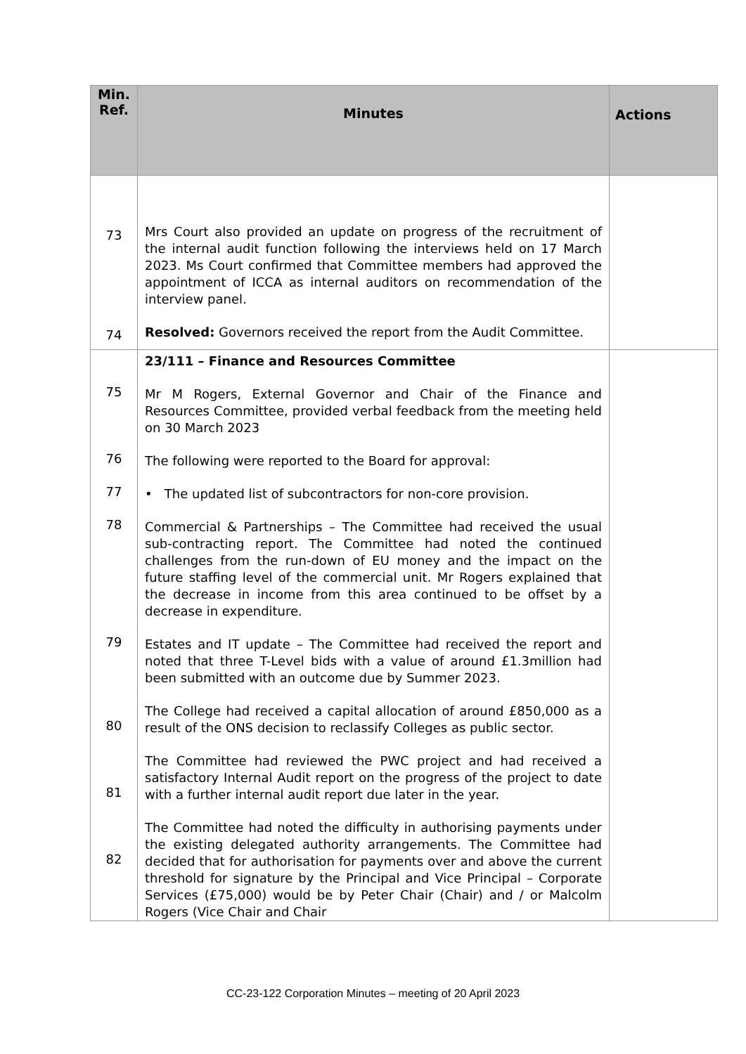| Min. Ref. | Minutes | Actions |
| --- | --- | --- |
| 73 74 | Mrs Court also provided an update on progress of the recruitment of the internal audit function following the interviews held on 17 March 2023. Ms Court confirmed that Committee members had approved the appointment of ICCA as internal auditors on recommendation of the interview panel. Resolved: Governors received the report from the Audit Committee. | |
| 75 76 77 78 79 80 81 82 | 23/111 – Finance and Resources Committee Mr M Rogers, External Governor and Chair of the Finance and Resources Committee, provided verbal feedback from the meeting held on 30 March 2023 The following were reported to the Board for approval: • The updated list of subcontractors for non-core provision. Commercial & Partnerships – The Committee had received the usual sub-contracting report. The Committee had noted the continued challenges from the run-down of EU money and the impact on the future staffing level of the commercial unit. Mr Rogers explained that the decrease in income from this area continued to be offset by a decrease in expenditure. Estates and IT update – The Committee had received the report and noted that three T-Level bids with a value of around £1.3million had been submitted with an outcome due by Summer 2023. The College had received a capital allocation of around £850,000 as a result of the ONS decision to reclassify Colleges as public sector. The Committee had reviewed the PWC project and had received a satisfactory Internal Audit report on the progress of the project to date with a further internal audit report due later in the year. The Committee had noted the difficulty in authorising payments under the existing delegated authority arrangements. The Committee had decided that for authorisation for payments over and above the current threshold for signature by the Principal and Vice Principal – Corporate Services (£75,000) would be by Peter Chair (Chair) and / or Malcolm Rogers (Vice Chair and Chair | |
CC-23-122 Corporation Minutes – meeting of 20 April 2023